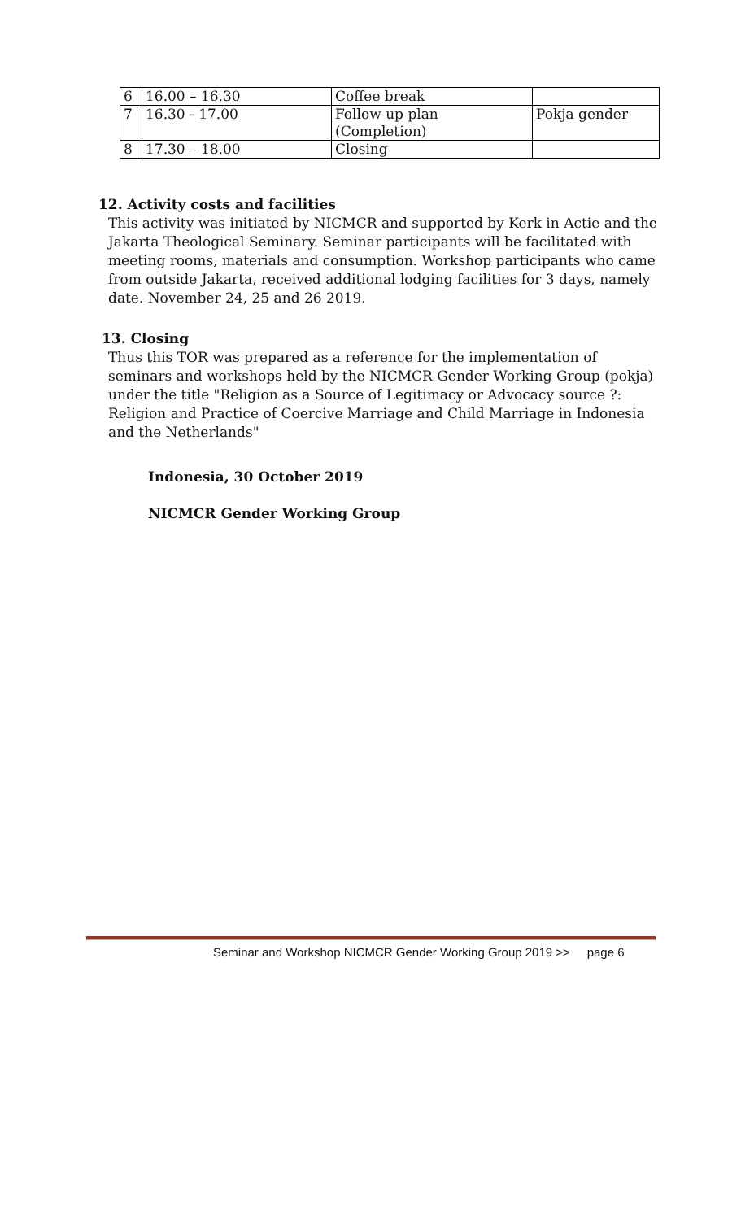| 6 | 16.00 – 16.30 | Coffee break | |
| 7 | 16.30 - 17.00 | Follow up plan (Completion) | Pokja gender |
| 8 | 17.30 – 18.00 | Closing | |
12. Activity costs and facilities
This activity was initiated by NICMCR and supported by Kerk in Actie and the Jakarta Theological Seminary. Seminar participants will be facilitated with meeting rooms, materials and consumption. Workshop participants who came from outside Jakarta, received additional lodging facilities for 3 days, namely date. November 24, 25 and 26 2019.
13. Closing
Thus this TOR was prepared as a reference for the implementation of seminars and workshops held by the NICMCR Gender Working Group (pokja) under the title "Religion as a Source of Legitimacy or Advocacy source ?: Religion and Practice of Coercive Marriage and Child Marriage in Indonesia and the Netherlands"
Indonesia, 30 October 2019
NICMCR Gender Working Group
Seminar and Workshop NICMCR Gender Working Group 2019 >> page 6